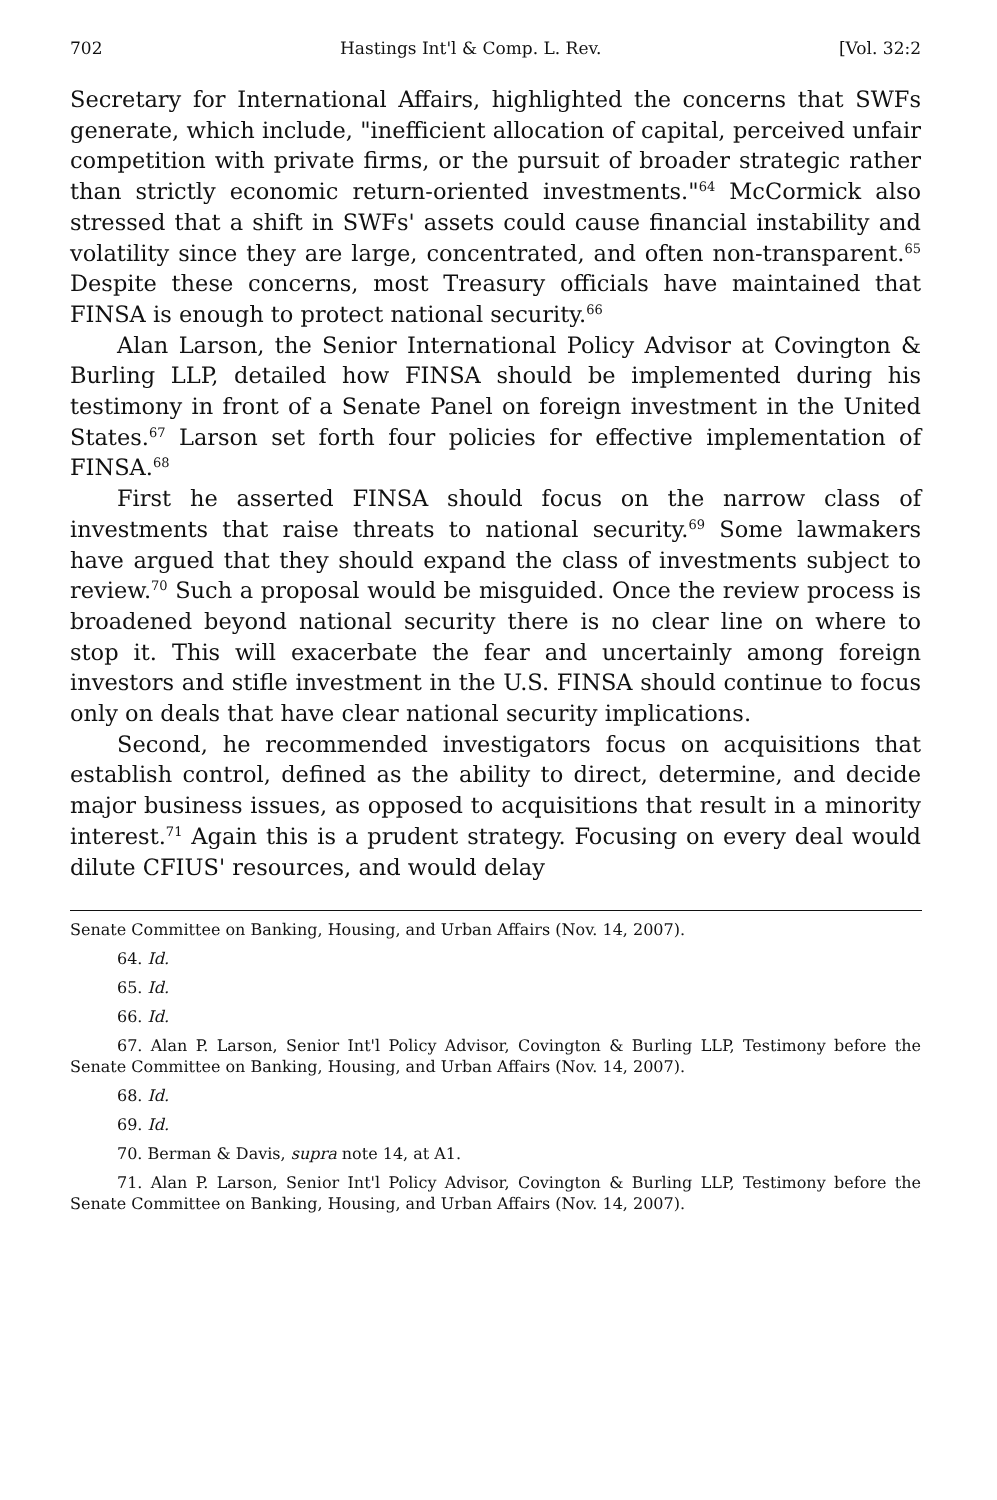702 Hastings Int'l & Comp. L. Rev. [Vol. 32:2
Secretary for International Affairs, highlighted the concerns that SWFs generate, which include, "inefficient allocation of capital, perceived unfair competition with private firms, or the pursuit of broader strategic rather than strictly economic return-oriented investments."<sup>64</sup> McCormick also stressed that a shift in SWFs' assets could cause financial instability and volatility since they are large, concentrated, and often non-transparent.<sup>65</sup> Despite these concerns, most Treasury officials have maintained that FINSA is enough to protect national security.<sup>66</sup>
Alan Larson, the Senior International Policy Advisor at Covington & Burling LLP, detailed how FINSA should be implemented during his testimony in front of a Senate Panel on foreign investment in the United States.<sup>67</sup> Larson set forth four policies for effective implementation of FINSA.<sup>68</sup>
First he asserted FINSA should focus on the narrow class of investments that raise threats to national security.<sup>69</sup> Some lawmakers have argued that they should expand the class of investments subject to review.<sup>70</sup> Such a proposal would be misguided. Once the review process is broadened beyond national security there is no clear line on where to stop it. This will exacerbate the fear and uncertainly among foreign investors and stifle investment in the U.S. FINSA should continue to focus only on deals that have clear national security implications.
Second, he recommended investigators focus on acquisitions that establish control, defined as the ability to direct, determine, and decide major business issues, as opposed to acquisitions that result in a minority interest.<sup>71</sup> Again this is a prudent strategy. Focusing on every deal would dilute CFIUS' resources, and would delay
Senate Committee on Banking, Housing, and Urban Affairs (Nov. 14, 2007).
64. Id.
65. Id.
66. Id.
67. Alan P. Larson, Senior Int'l Policy Advisor, Covington & Burling LLP, Testimony before the Senate Committee on Banking, Housing, and Urban Affairs (Nov. 14, 2007).
68. Id.
69. Id.
70. Berman & Davis, supra note 14, at A1.
71. Alan P. Larson, Senior Int'l Policy Advisor, Covington & Burling LLP, Testimony before the Senate Committee on Banking, Housing, and Urban Affairs (Nov. 14, 2007).